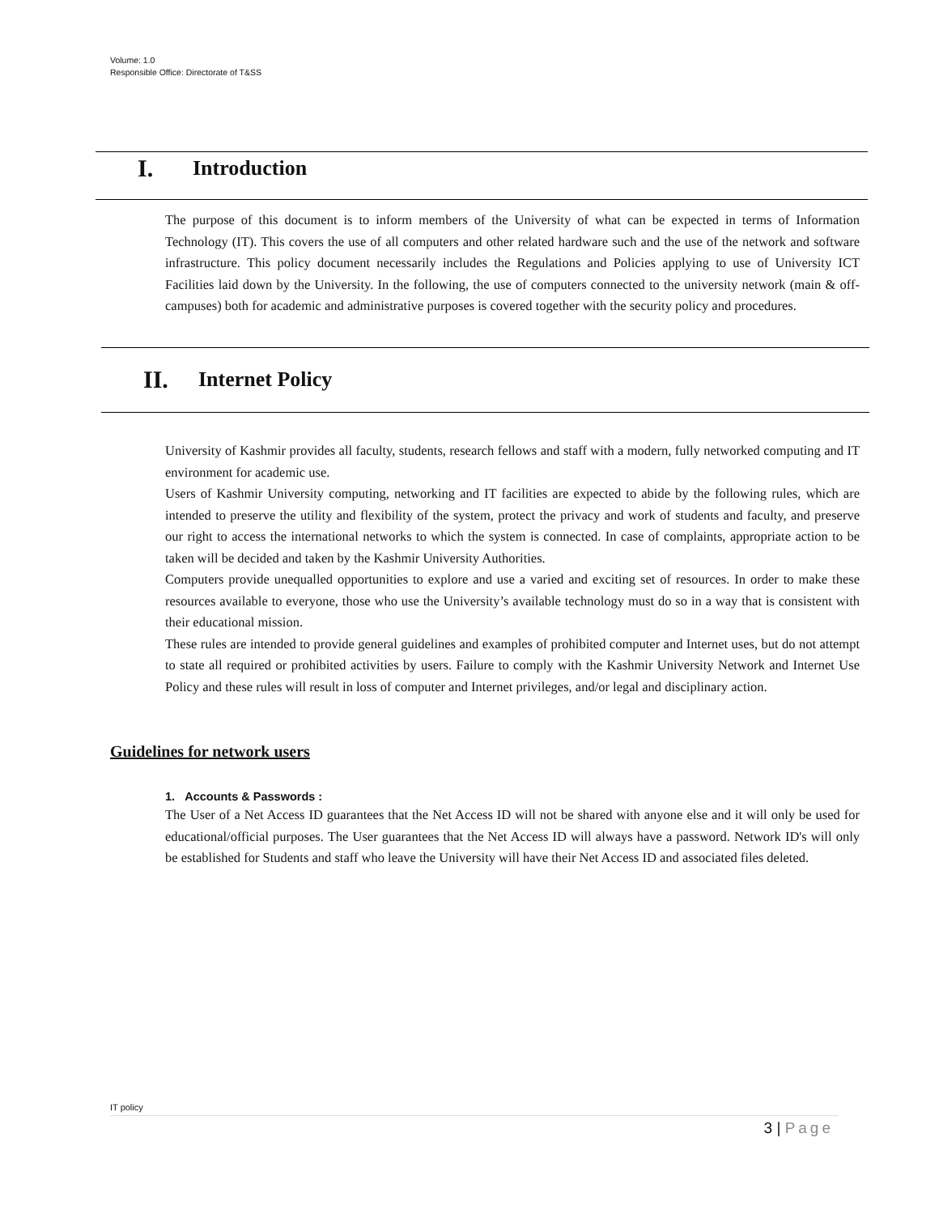Volume: 1.0
Responsible Office: Directorate of T&SS
I. Introduction
The purpose of this document is to inform members of the University of what can be expected in terms of Information Technology (IT). This covers the use of all computers and other related hardware such and the use of the network and software infrastructure. This policy document necessarily includes the Regulations and Policies applying to use of University ICT Facilities laid down by the University. In the following, the use of computers connected to the university network (main & off-campuses) both for academic and administrative purposes is covered together with the security policy and procedures.
II. Internet Policy
University of Kashmir provides all faculty, students, research fellows and staff with a modern, fully networked computing and IT environment for academic use.
Users of Kashmir University computing, networking and IT facilities are expected to abide by the following rules, which are intended to preserve the utility and flexibility of the system, protect the privacy and work of students and faculty, and preserve our right to access the international networks to which the system is connected. In case of complaints, appropriate action to be taken will be decided and taken by the Kashmir University Authorities.
Computers provide unequalled opportunities to explore and use a varied and exciting set of resources. In order to make these resources available to everyone, those who use the University’s available technology must do so in a way that is consistent with their educational mission.
These rules are intended to provide general guidelines and examples of prohibited computer and Internet uses, but do not attempt to state all required or prohibited activities by users. Failure to comply with the Kashmir University Network and Internet Use Policy and these rules will result in loss of computer and Internet privileges, and/or legal and disciplinary action.
Guidelines for network users
1. Accounts & Passwords :
The User of a Net Access ID guarantees that the Net Access ID will not be shared with anyone else and it will only be used for educational/official purposes. The User guarantees that the Net Access ID will always have a password. Network ID's will only be established for Students and staff who leave the University will have their Net Access ID and associated files deleted.
IT policy
3 | Page